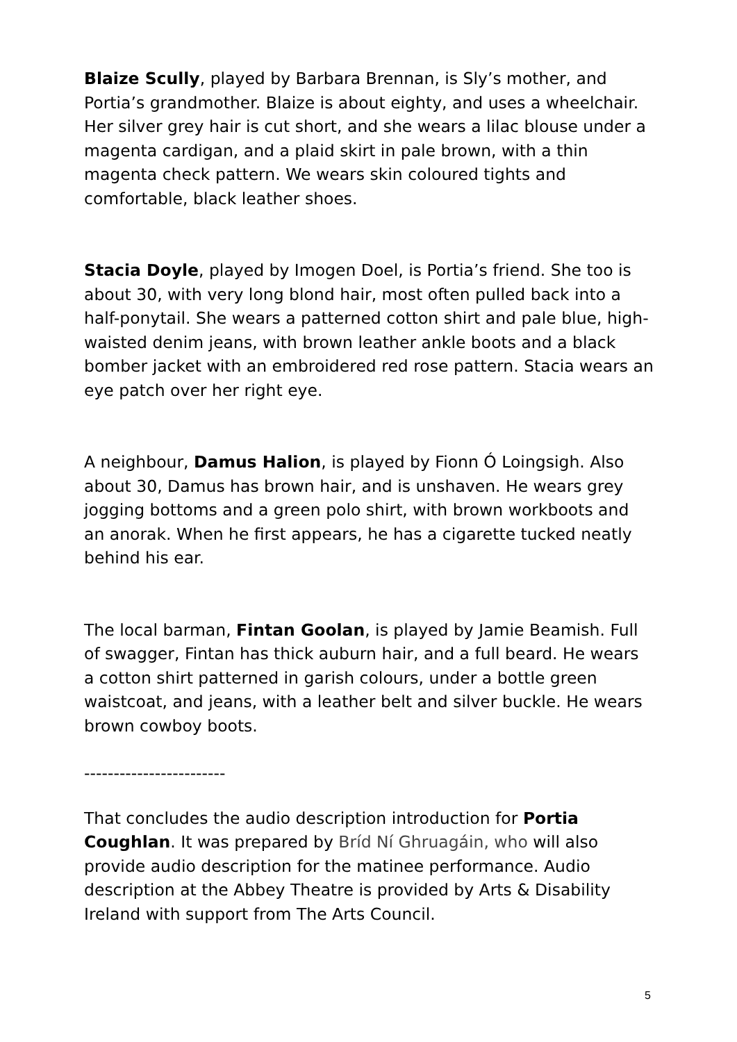Blaize Scully, played by Barbara Brennan, is Sly’s mother, and Portia’s grandmother. Blaize is about eighty, and uses a wheelchair. Her silver grey hair is cut short, and she wears a lilac blouse under a magenta cardigan, and a plaid skirt in pale brown, with a thin magenta check pattern. We wears skin coloured tights and comfortable, black leather shoes.
Stacia Doyle, played by Imogen Doel, is Portia’s friend. She too is about 30, with very long blond hair, most often pulled back into a half-ponytail. She wears a patterned cotton shirt and pale blue, high-waisted denim jeans, with brown leather ankle boots and a black bomber jacket with an embroidered red rose pattern. Stacia wears an eye patch over her right eye.
A neighbour, Damus Halion, is played by Fionn Ó Loingsigh. Also about 30, Damus has brown hair, and is unshaven. He wears grey jogging bottoms and a green polo shirt, with brown workboots and an anorak. When he first appears, he has a cigarette tucked neatly behind his ear.
The local barman, Fintan Goolan, is played by Jamie Beamish. Full of swagger, Fintan has thick auburn hair, and a full beard. He wears a cotton shirt patterned in garish colours, under a bottle green waistcoat, and jeans, with a leather belt and silver buckle. He wears brown cowboy boots.
------------------------
That concludes the audio description introduction for Portia Coughlan. It was prepared by Bríd Ní Ghruagáin, who will also provide audio description for the matinee performance. Audio description at the Abbey Theatre is provided by Arts & Disability Ireland with support from The Arts Council.
5